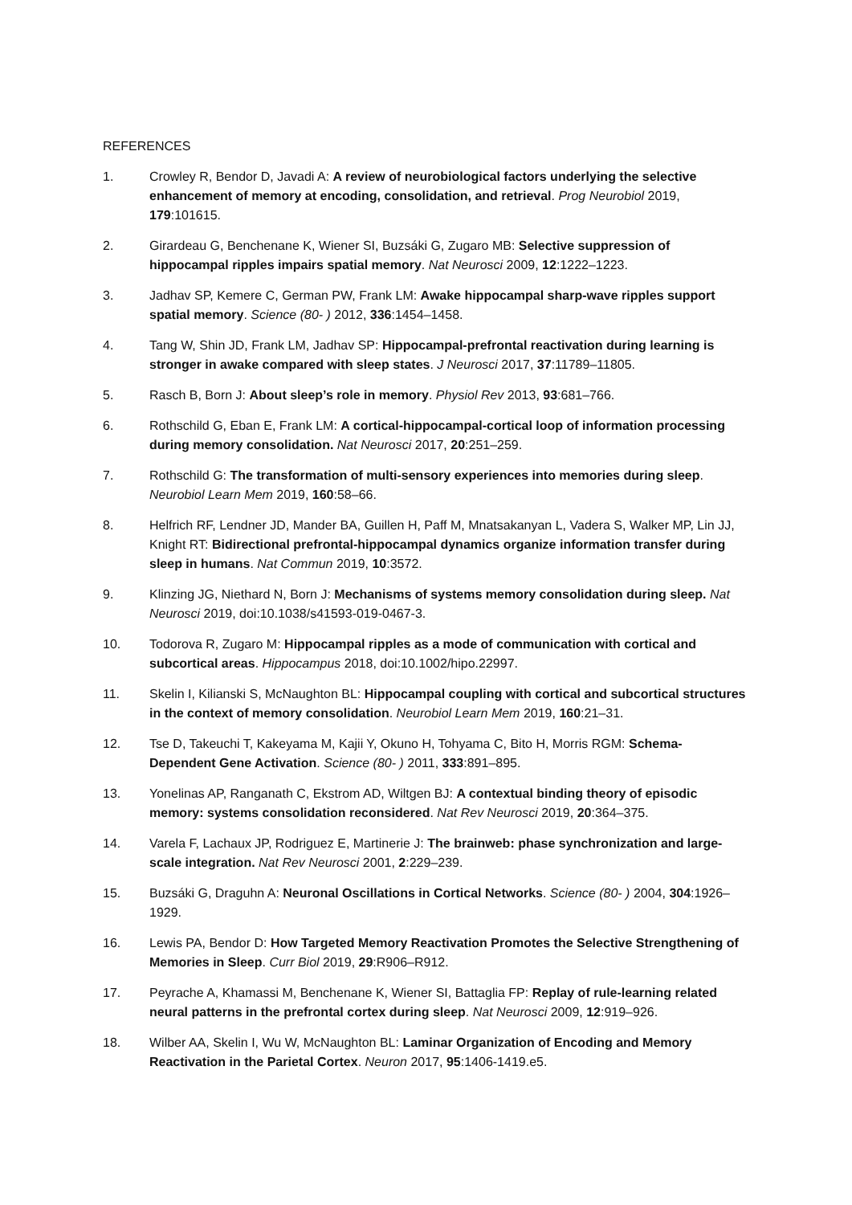REFERENCES
1. Crowley R, Bendor D, Javadi A: A review of neurobiological factors underlying the selective enhancement of memory at encoding, consolidation, and retrieval. Prog Neurobiol 2019, 179:101615.
2. Girardeau G, Benchenane K, Wiener SI, Buzsáki G, Zugaro MB: Selective suppression of hippocampal ripples impairs spatial memory. Nat Neurosci 2009, 12:1222–1223.
3. Jadhav SP, Kemere C, German PW, Frank LM: Awake hippocampal sharp-wave ripples support spatial memory. Science (80- ) 2012, 336:1454–1458.
4. Tang W, Shin JD, Frank LM, Jadhav SP: Hippocampal-prefrontal reactivation during learning is stronger in awake compared with sleep states. J Neurosci 2017, 37:11789–11805.
5. Rasch B, Born J: About sleep’s role in memory. Physiol Rev 2013, 93:681–766.
6. Rothschild G, Eban E, Frank LM: A cortical-hippocampal-cortical loop of information processing during memory consolidation. Nat Neurosci 2017, 20:251–259.
7. Rothschild G: The transformation of multi-sensory experiences into memories during sleep. Neurobiol Learn Mem 2019, 160:58–66.
8. Helfrich RF, Lendner JD, Mander BA, Guillen H, Paff M, Mnatsakanyan L, Vadera S, Walker MP, Lin JJ, Knight RT: Bidirectional prefrontal-hippocampal dynamics organize information transfer during sleep in humans. Nat Commun 2019, 10:3572.
9. Klinzing JG, Niethard N, Born J: Mechanisms of systems memory consolidation during sleep. Nat Neurosci 2019, doi:10.1038/s41593-019-0467-3.
10. Todorova R, Zugaro M: Hippocampal ripples as a mode of communication with cortical and subcortical areas. Hippocampus 2018, doi:10.1002/hipo.22997.
11. Skelin I, Kilianski S, McNaughton BL: Hippocampal coupling with cortical and subcortical structures in the context of memory consolidation. Neurobiol Learn Mem 2019, 160:21–31.
12. Tse D, Takeuchi T, Kakeyama M, Kajii Y, Okuno H, Tohyama C, Bito H, Morris RGM: Schema-Dependent Gene Activation. Science (80- ) 2011, 333:891–895.
13. Yonelinas AP, Ranganath C, Ekstrom AD, Wiltgen BJ: A contextual binding theory of episodic memory: systems consolidation reconsidered. Nat Rev Neurosci 2019, 20:364–375.
14. Varela F, Lachaux JP, Rodriguez E, Martinerie J: The brainweb: phase synchronization and large-scale integration. Nat Rev Neurosci 2001, 2:229–239.
15. Buzsáki G, Draguhn A: Neuronal Oscillations in Cortical Networks. Science (80- ) 2004, 304:1926–1929.
16. Lewis PA, Bendor D: How Targeted Memory Reactivation Promotes the Selective Strengthening of Memories in Sleep. Curr Biol 2019, 29:R906–R912.
17. Peyrache A, Khamassi M, Benchenane K, Wiener SI, Battaglia FP: Replay of rule-learning related neural patterns in the prefrontal cortex during sleep. Nat Neurosci 2009, 12:919–926.
18. Wilber AA, Skelin I, Wu W, McNaughton BL: Laminar Organization of Encoding and Memory Reactivation in the Parietal Cortex. Neuron 2017, 95:1406-1419.e5.